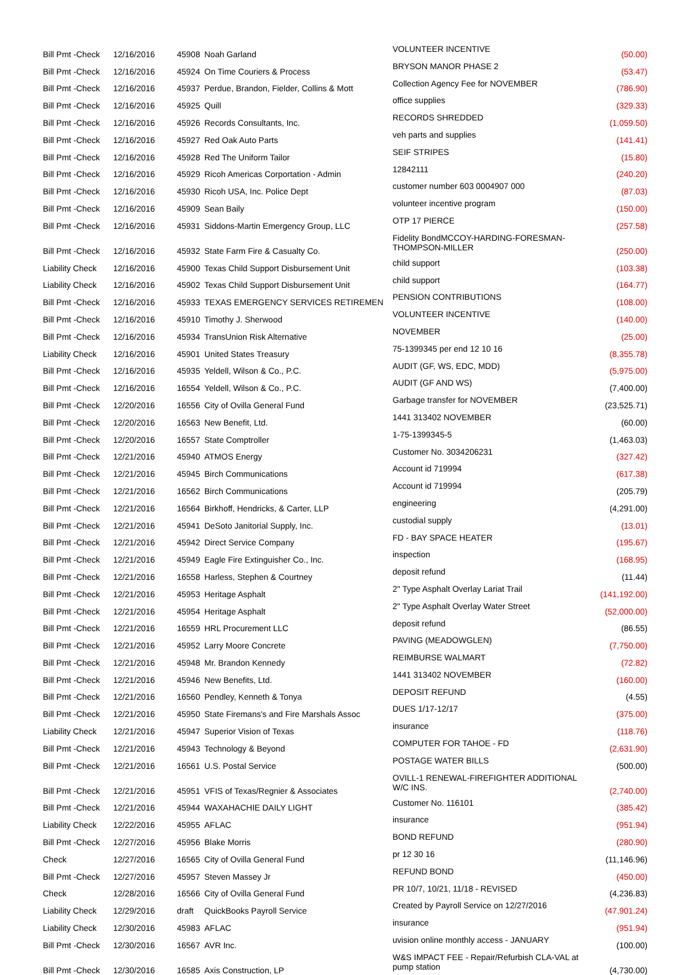| Bill Pmt -Check | 12/16/2016 | 45908 | Noah Garland | VOLUNTEER INCENTIVE | (50.00) |
| Bill Pmt -Check | 12/16/2016 | 45924 | On Time Couriers & Process | BRYSON MANOR PHASE 2 | (53.47) |
| Bill Pmt -Check | 12/16/2016 | 45937 | Perdue, Brandon, Fielder, Collins & Mott | Collection Agency Fee for NOVEMBER | (786.90) |
| Bill Pmt -Check | 12/16/2016 | 45925 | Quill | office supplies | (329.33) |
| Bill Pmt -Check | 12/16/2016 | 45926 | Records Consultants, Inc. | RECORDS SHREDDED | (1,059.50) |
| Bill Pmt -Check | 12/16/2016 | 45927 | Red Oak Auto Parts | veh parts and supplies | (141.41) |
| Bill Pmt -Check | 12/16/2016 | 45928 | Red The Uniform Tailor | SEIF STRIPES | (15.80) |
| Bill Pmt -Check | 12/16/2016 | 45929 | Ricoh Americas Corportation - Admin | 12842111 | (240.20) |
| Bill Pmt -Check | 12/16/2016 | 45930 | Ricoh USA, Inc. Police Dept | customer number 603 0004907 000 | (87.03) |
| Bill Pmt -Check | 12/16/2016 | 45909 | Sean Baily | volunteer incentive program | (150.00) |
| Bill Pmt -Check | 12/16/2016 | 45931 | Siddons-Martin Emergency Group, LLC | OTP 17 PIERCE | (257.58) |
| Bill Pmt -Check | 12/16/2016 | 45932 | State Farm Fire & Casualty Co. | Fidelity BondMCCOY-HARDING-FORESMAN-THOMPSON-MILLER | (250.00) |
| Liability Check | 12/16/2016 | 45900 | Texas Child Support Disbursement Unit | child support | (103.38) |
| Liability Check | 12/16/2016 | 45902 | Texas Child Support Disbursement Unit | child support | (164.77) |
| Bill Pmt -Check | 12/16/2016 | 45933 | TEXAS EMERGENCY SERVICES RETIREMEN | PENSION CONTRIBUTIONS | (108.00) |
| Bill Pmt -Check | 12/16/2016 | 45910 | Timothy J. Sherwood | VOLUNTEER INCENTIVE | (140.00) |
| Bill Pmt -Check | 12/16/2016 | 45934 | TransUnion Risk Alternative | NOVEMBER | (25.00) |
| Liability Check | 12/16/2016 | 45901 | United States Treasury | 75-1399345 per end 12 10 16 | (8,355.78) |
| Bill Pmt -Check | 12/16/2016 | 45935 | Yeldell, Wilson & Co., P.C. | AUDIT (GF, WS, EDC, MDD) | (5,975.00) |
| Bill Pmt -Check | 12/16/2016 | 16554 | Yeldell, Wilson & Co., P.C. | AUDIT (GF AND WS) | (7,400.00) |
| Bill Pmt -Check | 12/20/2016 | 16556 | City of Ovilla General Fund | Garbage transfer for NOVEMBER | (23,525.71) |
| Bill Pmt -Check | 12/20/2016 | 16563 | New Benefit, Ltd. | 1441 313402 NOVEMBER | (60.00) |
| Bill Pmt -Check | 12/20/2016 | 16557 | State Comptroller | 1-75-1399345-5 | (1,463.03) |
| Bill Pmt -Check | 12/21/2016 | 45940 | ATMOS Energy | Customer No. 3034206231 | (327.42) |
| Bill Pmt -Check | 12/21/2016 | 45945 | Birch Communications | Account id 719994 | (617.38) |
| Bill Pmt -Check | 12/21/2016 | 16562 | Birch Communications | Account id 719994 | (205.79) |
| Bill Pmt -Check | 12/21/2016 | 16564 | Birkhoff, Hendricks, & Carter, LLP | engineering | (4,291.00) |
| Bill Pmt -Check | 12/21/2016 | 45941 | DeSoto Janitorial Supply, Inc. | custodial supply | (13.01) |
| Bill Pmt -Check | 12/21/2016 | 45942 | Direct Service Company | FD - BAY SPACE HEATER | (195.67) |
| Bill Pmt -Check | 12/21/2016 | 45949 | Eagle Fire Extinguisher Co., Inc. | inspection | (168.95) |
| Bill Pmt -Check | 12/21/2016 | 16558 | Harless, Stephen & Courtney | deposit refund | (11.44) |
| Bill Pmt -Check | 12/21/2016 | 45953 | Heritage Asphalt | 2" Type Asphalt Overlay Lariat Trail | (141,192.00) |
| Bill Pmt -Check | 12/21/2016 | 45954 | Heritage Asphalt | 2" Type Asphalt Overlay Water Street | (52,000.00) |
| Bill Pmt -Check | 12/21/2016 | 16559 | HRL Procurement LLC | deposit refund | (86.55) |
| Bill Pmt -Check | 12/21/2016 | 45952 | Larry Moore Concrete | PAVING (MEADOWGLEN) | (7,750.00) |
| Bill Pmt -Check | 12/21/2016 | 45948 | Mr. Brandon Kennedy | REIMBURSE WALMART | (72.82) |
| Bill Pmt -Check | 12/21/2016 | 45946 | New Benefits, Ltd. | 1441 313402 NOVEMBER | (160.00) |
| Bill Pmt -Check | 12/21/2016 | 16560 | Pendley, Kenneth & Tonya | DEPOSIT REFUND | (4.55) |
| Bill Pmt -Check | 12/21/2016 | 45950 | State Firemans's and Fire Marshals Assoc | DUES 1/17-12/17 | (375.00) |
| Liability Check | 12/21/2016 | 45947 | Superior Vision of Texas | insurance | (118.76) |
| Bill Pmt -Check | 12/21/2016 | 45943 | Technology & Beyond | COMPUTER FOR TAHOE - FD | (2,631.90) |
| Bill Pmt -Check | 12/21/2016 | 16561 | U.S. Postal Service | POSTAGE WATER BILLS | (500.00) |
| Bill Pmt -Check | 12/21/2016 | 45951 | VFIS of Texas/Regnier & Associates | OVILL-1 RENEWAL-FIREFIGHTER ADDITIONAL W/C INS. | (2,740.00) |
| Bill Pmt -Check | 12/21/2016 | 45944 | WAXAHACHIE DAILY LIGHT | Customer No. 116101 | (385.42) |
| Liability Check | 12/22/2016 | 45955 | AFLAC | insurance | (951.94) |
| Bill Pmt -Check | 12/27/2016 | 45956 | Blake Morris | BOND REFUND | (280.90) |
| Check | 12/27/2016 | 16565 | City of Ovilla General Fund | pr 12 30 16 | (11,146.96) |
| Bill Pmt -Check | 12/27/2016 | 45957 | Steven Massey Jr | REFUND BOND | (450.00) |
| Check | 12/28/2016 | 16566 | City of Ovilla General Fund | PR 10/7, 10/21, 11/18 - REVISED | (4,236.83) |
| Liability Check | 12/29/2016 | draft | QuickBooks Payroll Service | Created by Payroll Service on 12/27/2016 | (47,901.24) |
| Liability Check | 12/30/2016 | 45983 | AFLAC | insurance | (951.94) |
| Bill Pmt -Check | 12/30/2016 | 16567 | AVR Inc. | uvision online monthly access - JANUARY | (100.00) |
| Bill Pmt -Check | 12/30/2016 | 16585 | Axis Construction, LP | W&S IMPACT FEE - Repair/Refurbish CLA-VAL at pump station | (4,730.00) |